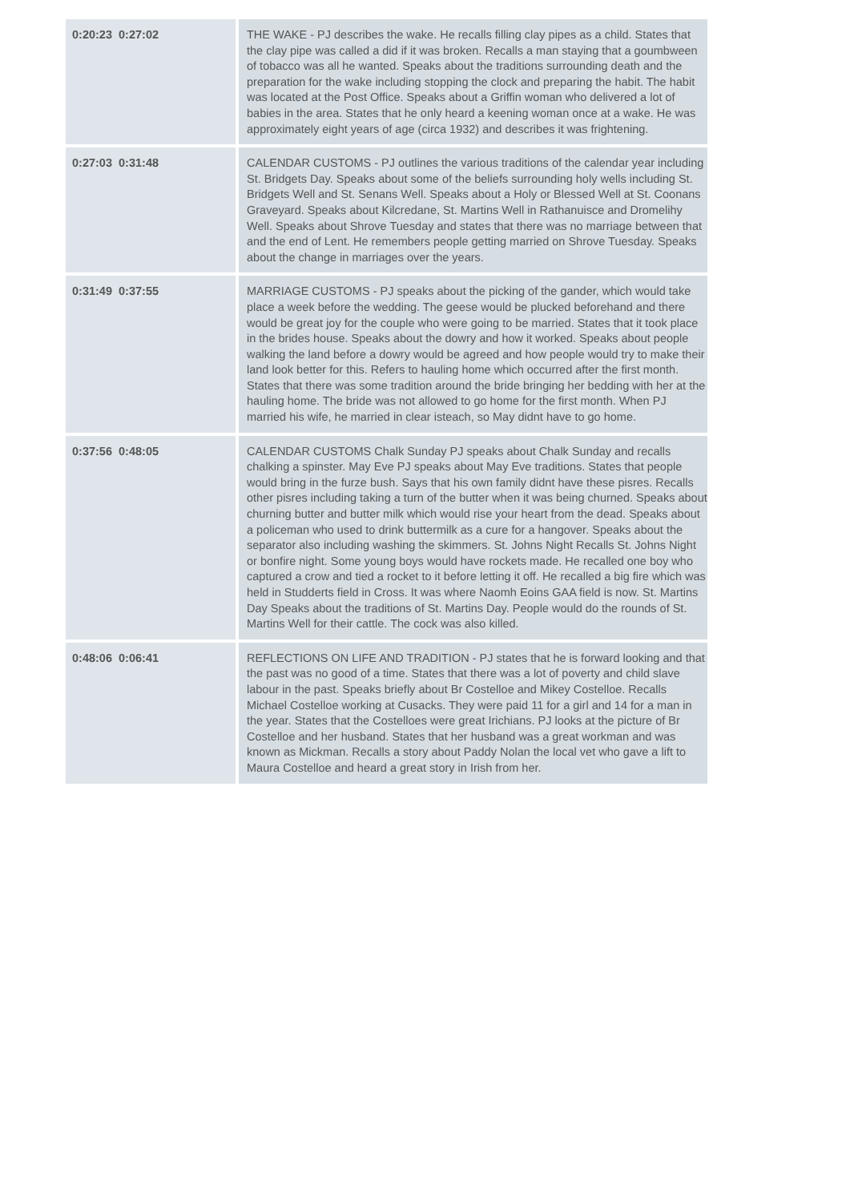| 0:20:23 0:27:02 | THE WAKE - PJ describes the wake. He recalls filling clay pipes as a child. States that the clay pipe was called a did if it was broken. Recalls a man staying that a goumbween of tobacco was all he wanted. Speaks about the traditions surrounding death and the preparation for the wake including stopping the clock and preparing the habit. The habit was located at the Post Office. Speaks about a Griffin woman who delivered a lot of babies in the area. States that he only heard a keening woman once at a wake. He was approximately eight years of age (circa 1932) and describes it was frightening. |
| 0:27:03 0:31:48 | CALENDAR CUSTOMS - PJ outlines the various traditions of the calendar year including St. Bridgets Day. Speaks about some of the beliefs surrounding holy wells including St. Bridgets Well and St. Senans Well. Speaks about a Holy or Blessed Well at St. Coonans Graveyard. Speaks about Kilcredane, St. Martins Well in Rathanuisce and Dromelihy Well. Speaks about Shrove Tuesday and states that there was no marriage between that and the end of Lent. He remembers people getting married on Shrove Tuesday. Speaks about the change in marriages over the years. |
| 0:31:49 0:37:55 | MARRIAGE CUSTOMS - PJ speaks about the picking of the gander, which would take place a week before the wedding. The geese would be plucked beforehand and there would be great joy for the couple who were going to be married. States that it took place in the brides house. Speaks about the dowry and how it worked. Speaks about people walking the land before a dowry would be agreed and how people would try to make their land look better for this. Refers to hauling home which occurred after the first month. States that there was some tradition around the bride bringing her bedding with her at the hauling home. The bride was not allowed to go home for the first month. When PJ married his wife, he married in clear isteach, so May didnt have to go home. |
| 0:37:56 0:48:05 | CALENDAR CUSTOMS Chalk Sunday PJ speaks about Chalk Sunday and recalls chalking a spinster. May Eve PJ speaks about May Eve traditions. States that people would bring in the furze bush. Says that his own family didnt have these pisres. Recalls other pisres including taking a turn of the butter when it was being churned. Speaks about churning butter and butter milk which would rise your heart from the dead. Speaks about a policeman who used to drink buttermilk as a cure for a hangover. Speaks about the separator also including washing the skimmers. St. Johns Night Recalls St. Johns Night or bonfire night. Some young boys would have rockets made. He recalled one boy who captured a crow and tied a rocket to it before letting it off. He recalled a big fire which was held in Studderts field in Cross. It was where Naomh Eoins GAA field is now. St. Martins Day Speaks about the traditions of St. Martins Day. People would do the rounds of St. Martins Well for their cattle. The cock was also killed. |
| 0:48:06 0:06:41 | REFLECTIONS ON LIFE AND TRADITION - PJ states that he is forward looking and that the past was no good of a time. States that there was a lot of poverty and child slave labour in the past. Speaks briefly about Br Costelloe and Mikey Costelloe. Recalls Michael Costelloe working at Cusacks. They were paid 11 for a girl and 14 for a man in the year. States that the Costelloes were great Irichians. PJ looks at the picture of Br Costelloe and her husband. States that her husband was a great workman and was known as Mickman. Recalls a story about Paddy Nolan the local vet who gave a lift to Maura Costelloe and heard a great story in Irish from her. |